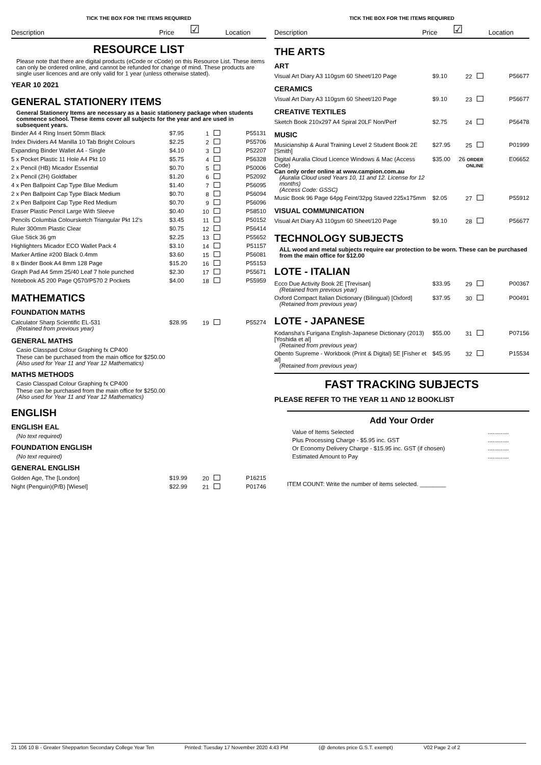TICK THE BOX FOR THE ITEMS REQUIRED
Description Price ☑ Location
RESOURCE LIST
Please note that there are digital products (eCode or cCode) on this Resource List. These items can only be ordered online, and cannot be refunded for change of mind. These products are single user licences and are only valid for 1 year (unless otherwise stated).
YEAR 10 2021
GENERAL STATIONERY ITEMS
General Stationery Items are necessary as a basic stationery package when students commence school. These items cover all subjects for the year and are used in subsequent years.
| Binder A4 4 Ring Insert 50mm Black | $7.95 | 1 | P55131 |
| Index Dividers A4 Manilla 10 Tab Bright Colours | $2.25 | 2 | P55706 |
| Expanding Binder Wallet A4 - Single | $4.10 | 3 | P52207 |
| 5 x Pocket Plastic 11 Hole A4 Pkt 10 | $5.75 | 4 | P56328 |
| 2 x Pencil (HB) Micador Essential | $0.70 | 5 | P50006 |
| 2 x Pencil (2H) Goldfaber | $1.20 | 6 | P52092 |
| 4 x Pen Ballpoint Cap Type Blue Medium | $1.40 | 7 | P56095 |
| 2 x Pen Ballpoint Cap Type Black Medium | $0.70 | 8 | P56094 |
| 2 x Pen Ballpoint Cap Type Red Medium | $0.70 | 9 | P56096 |
| Eraser Plastic Pencil Large With Sleeve | $0.40 | 10 | P58510 |
| Pencils Columbia Coloursketch Triangular Pkt 12's | $3.45 | 11 | P50152 |
| Ruler 300mm Plastic Clear | $0.75 | 12 | P56414 |
| Glue Stick 36 gm | $2.25 | 13 | P55652 |
| Highlighters Micador ECO Wallet Pack 4 | $3.10 | 14 | P51157 |
| Marker Artline #200 Black 0.4mm | $3.60 | 15 | P56081 |
| 8 x Binder Book A4 8mm 128 Page | $15.20 | 16 | P55153 |
| Graph Pad A4 5mm 25/40 Leaf 7 hole punched | $2.30 | 17 | P55671 |
| Notebook A5 200 Page Q570/P570 2 Pockets | $4.00 | 18 | P55959 |
MATHEMATICS
FOUNDATION MATHS
| Calculator Sharp Scientific EL-531 (Retained from previous year) | $28.95 | 19 | P55274 |
GENERAL MATHS
Casio Classpad Colour Graphing fx CP400
These can be purchased from the main office for $250.00
(Also used for Year 11 and Year 12 Mathematics)
MATHS METHODS
Casio Classpad Colour Graphing fx CP400
These can be purchased from the main office for $250.00
(Also used for Year 11 and Year 12 Mathematics)
ENGLISH
ENGLISH EAL
(No text required)
FOUNDATION ENGLISH
(No text required)
GENERAL ENGLISH
| Golden Age, The [London] | $19.99 | 20 | P16215 |
| Night (Penguin)(P/B) [Wiesel] | $22.99 | 21 | P01746 |
TICK THE BOX FOR THE ITEMS REQUIRED
Description Price ☑ Location
THE ARTS
ART
| Visual Art Diary A3 110gsm 60 Sheet/120 Page | $9.10 | 22 | P56677 |
CERAMICS
| Visual Art Diary A3 110gsm 60 Sheet/120 Page | $9.10 | 23 | P56677 |
CREATIVE TEXTILES
| Sketch Book 210x297 A4 Spiral 20LF Non/Perf | $2.75 | 24 | P56478 |
MUSIC
| Musicianship & Aural Training Level 2 Student Book 2E [Smith] | $27.95 | 25 | P01999 |
| Digital Auralia Cloud Licence Windows & Mac (Access Code) Can only order online at www.campion.com.au (Auralia Cloud used Years 10, 11 and 12. License for 12 months) (Access Code: GSSC) | $35.00 | 26 ORDER ONLINE | E06652 |
| Music Book 96 Page 64pg Feint/32pg Staved 225x175mm | $2.05 | 27 | P55912 |
VISUAL COMMUNICATION
| Visual Art Diary A3 110gsm 60 Sheet/120 Page | $9.10 | 28 | P56677 |
TECHNOLOGY SUBJECTS
ALL wood and metal subjects require ear protection to be worn. These can be purchased from the main office for $12.00
LOTE - ITALIAN
| Ecco Due Activity Book 2E [Trevisan] (Retained from previous year) | $33.95 | 29 | P00367 |
| Oxford Compact Italian Dictionary (Bilingual) [Oxford] (Retained from previous year) | $37.95 | 30 | P00491 |
LOTE - JAPANESE
| Kodansha's Furigana English-Japanese Dictionary (2013) [Yoshida et al] (Retained from previous year) | $55.00 | 31 | P07156 |
| Obento Supreme - Workbook (Print & Digital) 5E [Fisher et al] (Retained from previous year) | $45.95 | 32 | P15534 |
FAST TRACKING SUBJECTS
PLEASE REFER TO THE YEAR 11 AND 12 BOOKLIST
Add Your Order
| Value of Items Selected | ............. |
| Plus Processing Charge - $5.95 inc. GST | ............. |
| Or Economy Delivery Charge - $15.95 inc. GST (if chosen) | ............. |
| Estimated Amount to Pay | ............. |
ITEM COUNT: Write the number of items selected. ________
21 106 10 B - Greater Shepparton Secondary College Year Ten Printed: Tuesday 17 November 2020 4:43 PM (@ denotes price G.S.T. exempt) V02 Page 2 of 2